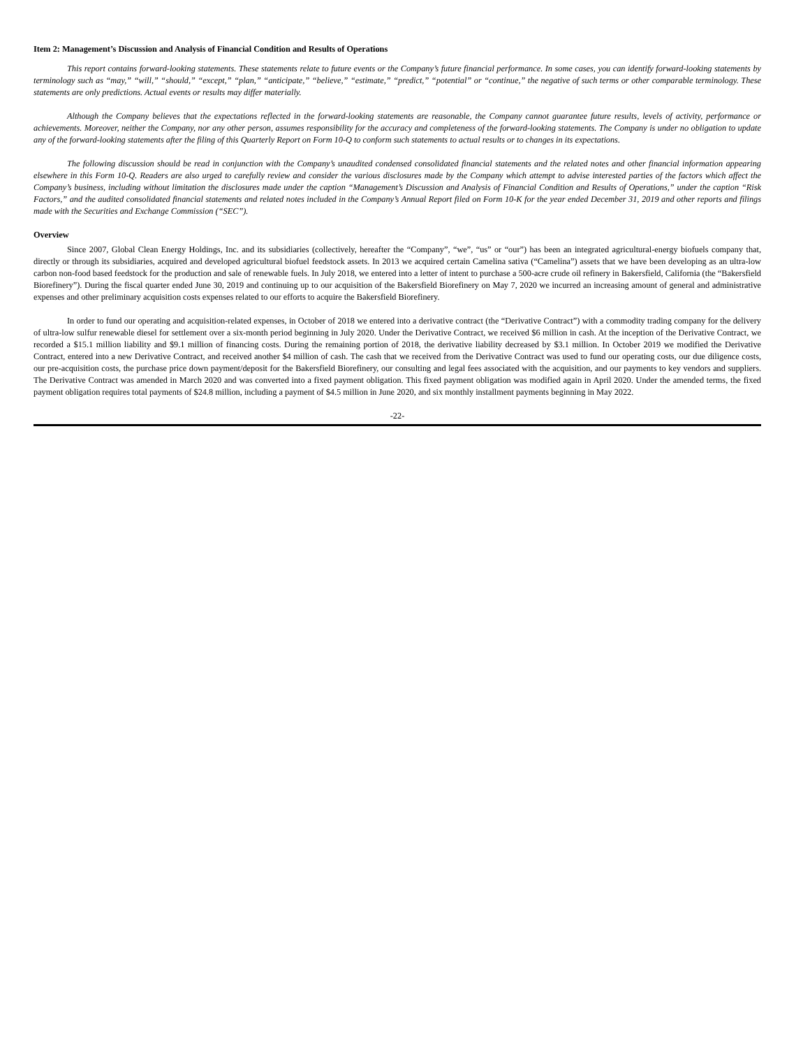Item 2: Management’s Discussion and Analysis of Financial Condition and Results of Operations
This report contains forward-looking statements. These statements relate to future events or the Company’s future financial performance. In some cases, you can identify forward-looking statements by terminology such as “may,” “will,” “should,” “except,” “plan,” “anticipate,” “believe,” “estimate,” “predict,” “potential” or “continue,” the negative of such terms or other comparable terminology. These statements are only predictions. Actual events or results may differ materially.
Although the Company believes that the expectations reflected in the forward-looking statements are reasonable, the Company cannot guarantee future results, levels of activity, performance or achievements. Moreover, neither the Company, nor any other person, assumes responsibility for the accuracy and completeness of the forward-looking statements. The Company is under no obligation to update any of the forward-looking statements after the filing of this Quarterly Report on Form 10-Q to conform such statements to actual results or to changes in its expectations.
The following discussion should be read in conjunction with the Company’s unaudited condensed consolidated financial statements and the related notes and other financial information appearing elsewhere in this Form 10-Q. Readers are also urged to carefully review and consider the various disclosures made by the Company which attempt to advise interested parties of the factors which affect the Company’s business, including without limitation the disclosures made under the caption “Management’s Discussion and Analysis of Financial Condition and Results of Operations,” under the caption “Risk Factors,” and the audited consolidated financial statements and related notes included in the Company’s Annual Report filed on Form 10-K for the year ended December 31, 2019 and other reports and filings made with the Securities and Exchange Commission (“SEC”).
Overview
Since 2007, Global Clean Energy Holdings, Inc. and its subsidiaries (collectively, hereafter the “Company”, “we”, “us” or “our”) has been an integrated agricultural-energy biofuels company that, directly or through its subsidiaries, acquired and developed agricultural biofuel feedstock assets. In 2013 we acquired certain Camelina sativa (“Camelina”) assets that we have been developing as an ultra-low carbon non-food based feedstock for the production and sale of renewable fuels. In July 2018, we entered into a letter of intent to purchase a 500-acre crude oil refinery in Bakersfield, California (the “Bakersfield Biorefinery”). During the fiscal quarter ended June 30, 2019 and continuing up to our acquisition of the Bakersfield Biorefinery on May 7, 2020 we incurred an increasing amount of general and administrative expenses and other preliminary acquisition costs expenses related to our efforts to acquire the Bakersfield Biorefinery.
In order to fund our operating and acquisition-related expenses, in October of 2018 we entered into a derivative contract (the “Derivative Contract”) with a commodity trading company for the delivery of ultra-low sulfur renewable diesel for settlement over a six-month period beginning in July 2020. Under the Derivative Contract, we received $6 million in cash. At the inception of the Derivative Contract, we recorded a $15.1 million liability and $9.1 million of financing costs. During the remaining portion of 2018, the derivative liability decreased by $3.1 million. In October 2019 we modified the Derivative Contract, entered into a new Derivative Contract, and received another $4 million of cash. The cash that we received from the Derivative Contract was used to fund our operating costs, our due diligence costs, our pre-acquisition costs, the purchase price down payment/deposit for the Bakersfield Biorefinery, our consulting and legal fees associated with the acquisition, and our payments to key vendors and suppliers. The Derivative Contract was amended in March 2020 and was converted into a fixed payment obligation. This fixed payment obligation was modified again in April 2020. Under the amended terms, the fixed payment obligation requires total payments of $24.8 million, including a payment of $4.5 million in June 2020, and six monthly installment payments beginning in May 2022.
-22-